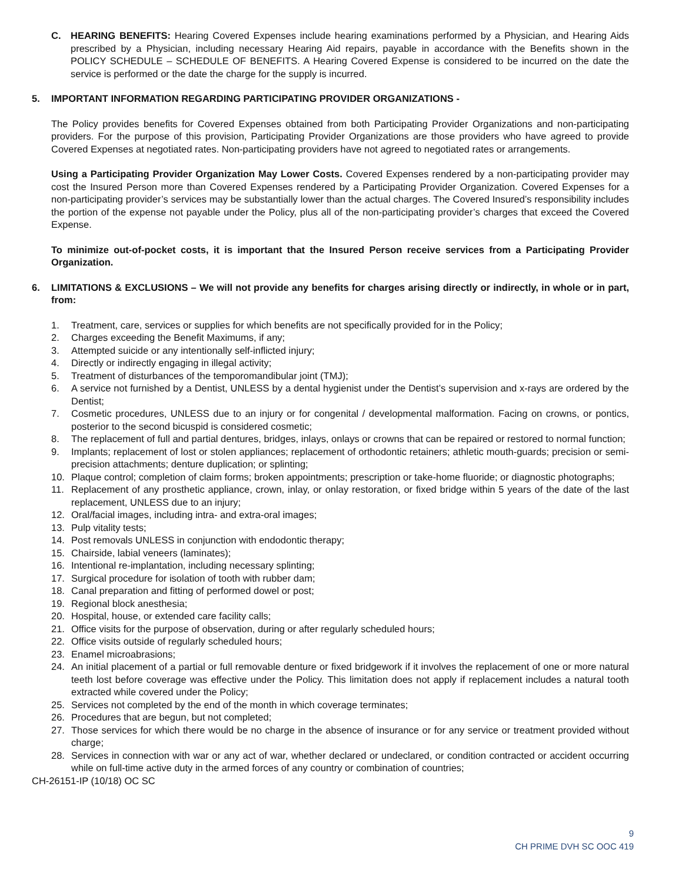C. HEARING BENEFITS: Hearing Covered Expenses include hearing examinations performed by a Physician, and Hearing Aids prescribed by a Physician, including necessary Hearing Aid repairs, payable in accordance with the Benefits shown in the POLICY SCHEDULE – SCHEDULE OF BENEFITS. A Hearing Covered Expense is considered to be incurred on the date the service is performed or the date the charge for the supply is incurred.
5. IMPORTANT INFORMATION REGARDING PARTICIPATING PROVIDER ORGANIZATIONS -
The Policy provides benefits for Covered Expenses obtained from both Participating Provider Organizations and non-participating providers. For the purpose of this provision, Participating Provider Organizations are those providers who have agreed to provide Covered Expenses at negotiated rates. Non-participating providers have not agreed to negotiated rates or arrangements.
Using a Participating Provider Organization May Lower Costs. Covered Expenses rendered by a non-participating provider may cost the Insured Person more than Covered Expenses rendered by a Participating Provider Organization. Covered Expenses for a non-participating provider’s services may be substantially lower than the actual charges. The Covered Insured’s responsibility includes the portion of the expense not payable under the Policy, plus all of the non-participating provider’s charges that exceed the Covered Expense.
To minimize out-of-pocket costs, it is important that the Insured Person receive services from a Participating Provider Organization.
6. LIMITATIONS & EXCLUSIONS – We will not provide any benefits for charges arising directly or indirectly, in whole or in part, from:
1. Treatment, care, services or supplies for which benefits are not specifically provided for in the Policy;
2. Charges exceeding the Benefit Maximums, if any;
3. Attempted suicide or any intentionally self-inflicted injury;
4. Directly or indirectly engaging in illegal activity;
5. Treatment of disturbances of the temporomandibular joint (TMJ);
6. A service not furnished by a Dentist, UNLESS by a dental hygienist under the Dentist’s supervision and x-rays are ordered by the Dentist;
7. Cosmetic procedures, UNLESS due to an injury or for congenital / developmental malformation. Facing on crowns, or pontics, posterior to the second bicuspid is considered cosmetic;
8. The replacement of full and partial dentures, bridges, inlays, onlays or crowns that can be repaired or restored to normal function;
9. Implants; replacement of lost or stolen appliances; replacement of orthodontic retainers; athletic mouth-guards; precision or semi-precision attachments; denture duplication; or splinting;
10. Plaque control; completion of claim forms; broken appointments; prescription or take-home fluoride; or diagnostic photographs;
11. Replacement of any prosthetic appliance, crown, inlay, or onlay restoration, or fixed bridge within 5 years of the date of the last replacement, UNLESS due to an injury;
12. Oral/facial images, including intra- and extra-oral images;
13. Pulp vitality tests;
14. Post removals UNLESS in conjunction with endodontic therapy;
15. Chairside, labial veneers (laminates);
16. Intentional re-implantation, including necessary splinting;
17. Surgical procedure for isolation of tooth with rubber dam;
18. Canal preparation and fitting of performed dowel or post;
19. Regional block anesthesia;
20. Hospital, house, or extended care facility calls;
21. Office visits for the purpose of observation, during or after regularly scheduled hours;
22. Office visits outside of regularly scheduled hours;
23. Enamel microabrasions;
24. An initial placement of a partial or full removable denture or fixed bridgework if it involves the replacement of one or more natural teeth lost before coverage was effective under the Policy. This limitation does not apply if replacement includes a natural tooth extracted while covered under the Policy;
25. Services not completed by the end of the month in which coverage terminates;
26. Procedures that are begun, but not completed;
27. Those services for which there would be no charge in the absence of insurance or for any service or treatment provided without charge;
28. Services in connection with war or any act of war, whether declared or undeclared, or condition contracted or accident occurring while on full-time active duty in the armed forces of any country or combination of countries;
CH-26151-IP (10/18) OC SC
9
CH PRIME DVH SC OOC 419